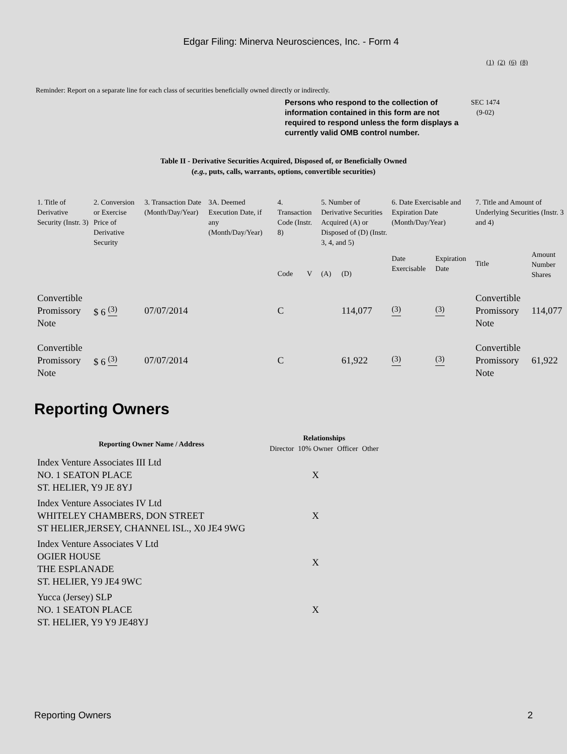Edgar Filing: Minerva Neurosciences, Inc. - Form 4
(1) (2) (6) (8)
Reminder: Report on a separate line for each class of securities beneficially owned directly or indirectly.
Persons who respond to the collection of information contained in this form are not required to respond unless the form displays a currently valid OMB control number.
SEC 1474
(9-02)
Table II - Derivative Securities Acquired, Disposed of, or Beneficially Owned
(e.g., puts, calls, warrants, options, convertible securities)
| 1. Title of Derivative Security (Instr. 3) | 2. Conversion or Exercise Price of Derivative Security | 3. Transaction Date (Month/Day/Year) | 3A. Deemed Execution Date, if any (Month/Day/Year) | 4. Transaction Code (Instr. 8) | | 5. Number of Derivative Securities Acquired (A) or Disposed of (D) (Instr. 3, 4, and 5) | | 6. Date Exercisable and Expiration Date (Month/Day/Year) | | 7. Title and Amount of Underlying Securities (Instr. 3 and 4) | |
| | | | | Code | V | (A) | (D) | Date Exercisable | Expiration Date | Title | Amount Number Shares |
| Convertible Promissory Note | $ 6 <sup>(3)</sup> | 07/07/2014 | | C | | | 114,077 | <sup>(3)</sup> | <sup>(3)</sup> | Convertible Promissory Note | 114,077 |
| Convertible Promissory Note | $ 6 <sup>(3)</sup> | 07/07/2014 | | C | | | 61,922 | <sup>(3)</sup> | <sup>(3)</sup> | Convertible Promissory Note | 61,922 |
Reporting Owners
| Reporting Owner Name / Address | Relationships | | | |
| --- | --- | --- | --- | --- |
| | Director | 10% Owner | Officer | Other |
| Index Venture Associates III Ltd NO. 1 SEATON PLACE ST. HELIER, Y9 JE 8YJ | | X | | |
| Index Venture Associates IV Ltd WHITELEY CHAMBERS, DON STREET ST HELIER,JERSEY, CHANNEL ISL., X0 JE4 9WG | | X | | |
| Index Venture Associates V Ltd OGIER HOUSE THE ESPLANADE ST. HELIER, Y9 JE4 9WC | | X | | |
| Yucca (Jersey) SLP NO. 1 SEATON PLACE ST. HELIER, Y9 Y9 JE48YJ | | X | | |
Reporting Owners 2